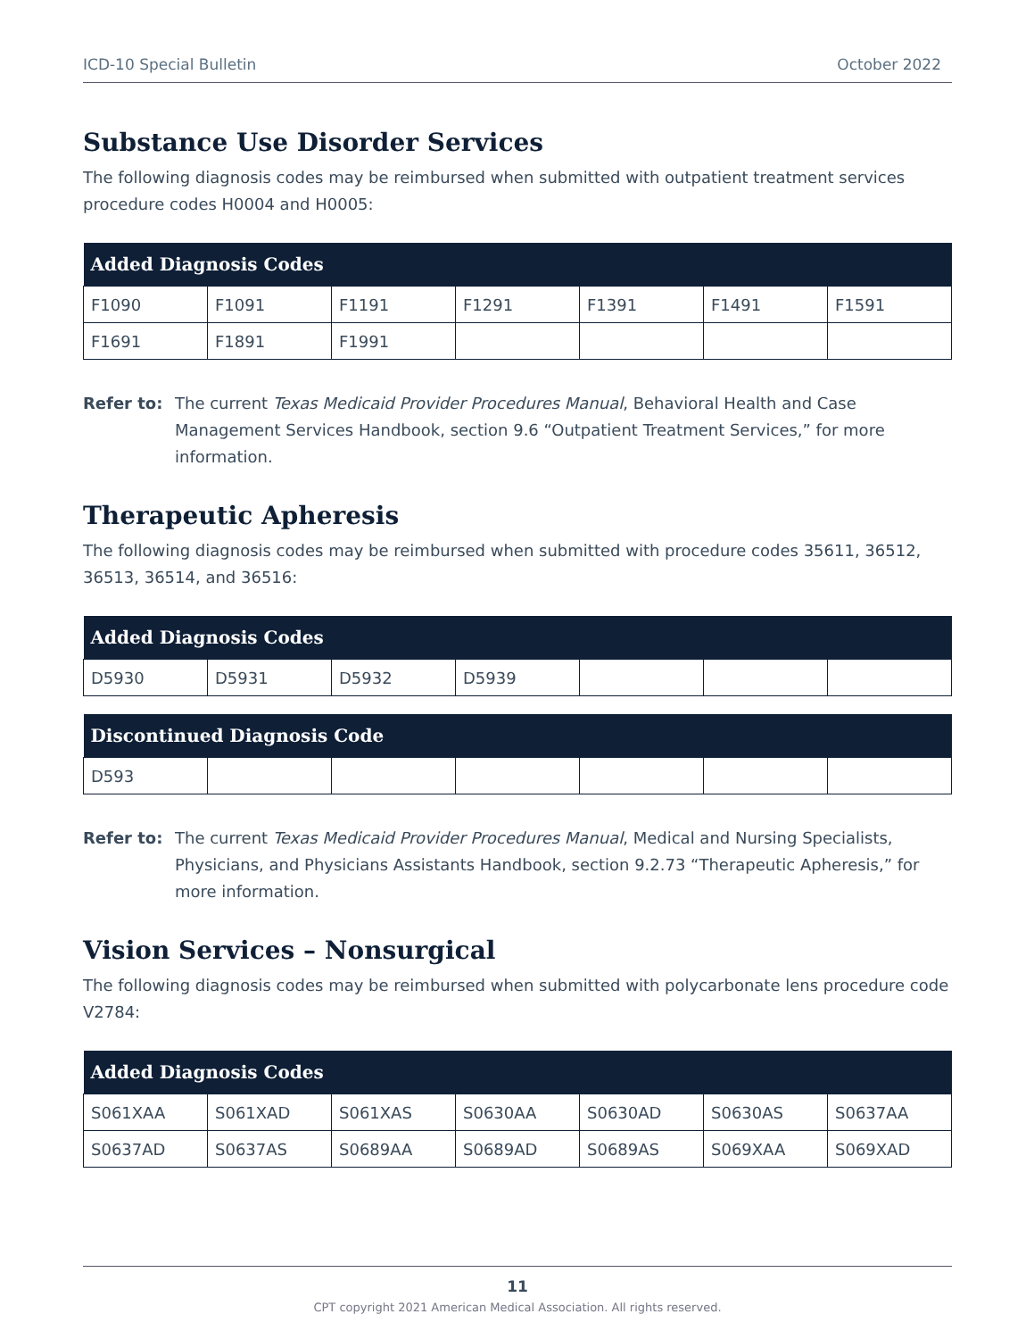ICD-10 Special Bulletin October 2022
Substance Use Disorder Services
The following diagnosis codes may be reimbursed when submitted with outpatient treatment services procedure codes H0004 and H0005:
| Added Diagnosis Codes | | | | | | |
| --- | --- | --- | --- | --- | --- | --- |
| F1090 | F1091 | F1191 | F1291 | F1391 | F1491 | F1591 |
| F1691 | F1891 | F1991 | | | | |
Refer to: The current Texas Medicaid Provider Procedures Manual, Behavioral Health and Case Management Services Handbook, section 9.6 “Outpatient Treatment Services,” for more information.
Therapeutic Apheresis
The following diagnosis codes may be reimbursed when submitted with procedure codes 35611, 36512, 36513, 36514, and 36516:
| Added Diagnosis Codes | | | | | | |
| --- | --- | --- | --- | --- | --- | --- |
| D5930 | D5931 | D5932 | D5939 | | | |
| Discontinued Diagnosis Code | | | | | | |
| --- | --- | --- | --- | --- | --- | --- |
| D593 | | | | | | |
Refer to: The current Texas Medicaid Provider Procedures Manual, Medical and Nursing Specialists, Physicians, and Physicians Assistants Handbook, section 9.2.73 “Therapeutic Apheresis,” for more information.
Vision Services – Nonsurgical
The following diagnosis codes may be reimbursed when submitted with polycarbonate lens procedure code V2784:
| Added Diagnosis Codes | | | | | | |
| --- | --- | --- | --- | --- | --- | --- |
| S061XAA | S061XAD | S061XAS | S0630AA | S0630AD | S0630AS | S0637AA |
| S0637AD | S0637AS | S0689AA | S0689AD | S0689AS | S069XAA | S069XAD |
11
CPT copyright 2021 American Medical Association. All rights reserved.